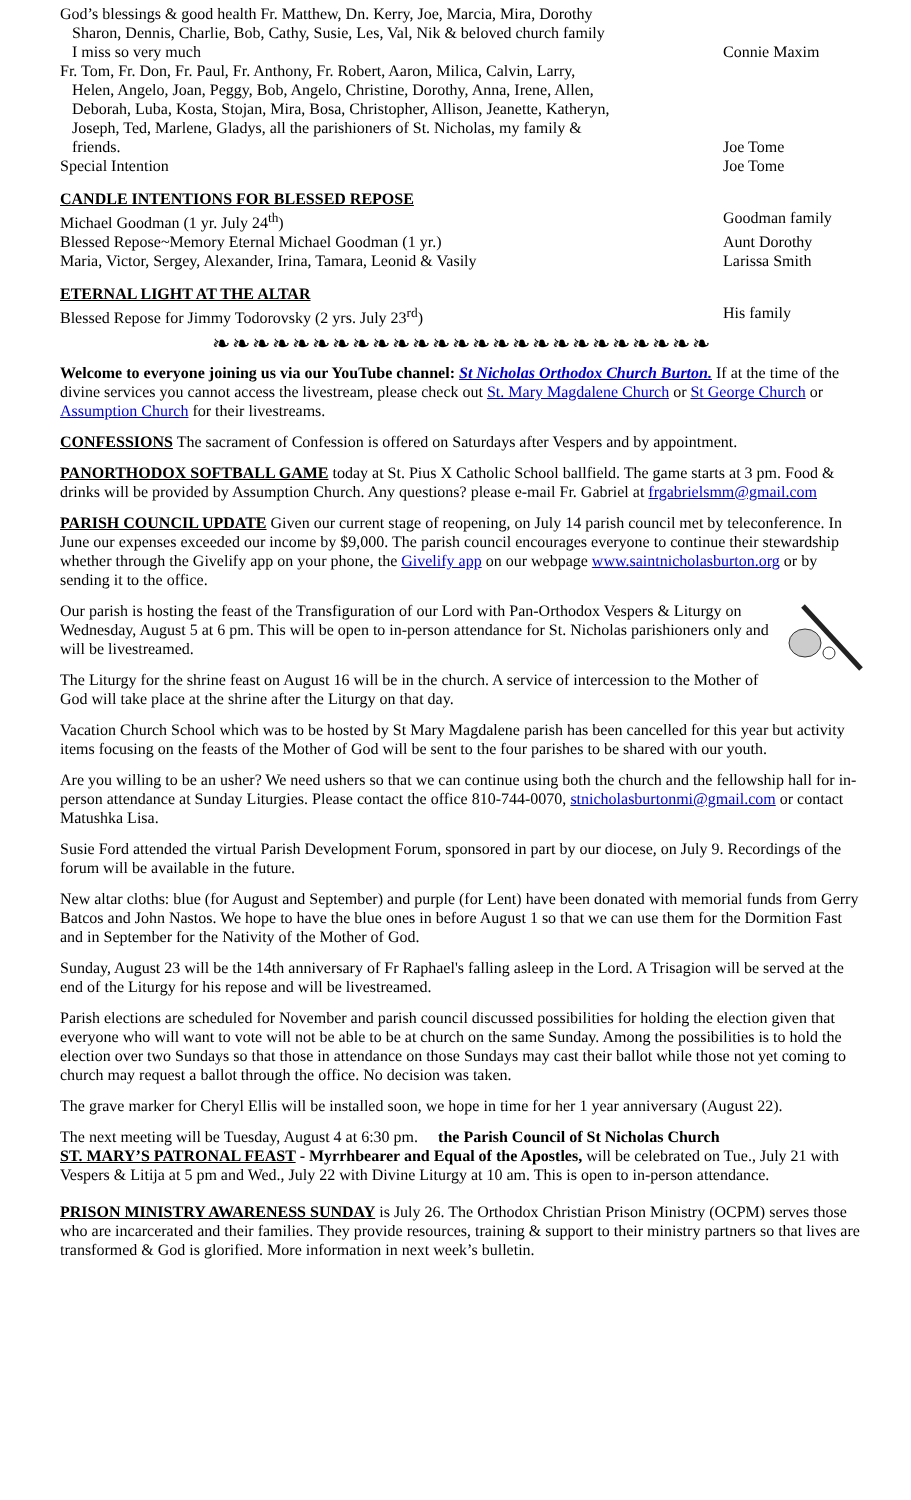God’s blessings & good health Fr. Matthew, Dn. Kerry, Joe, Marcia, Mira, Dorothy
Sharon, Dennis, Charlie, Bob, Cathy, Susie, Les, Val, Nik & beloved church family
I miss so very much
Connie Maxim
Fr. Tom, Fr. Don, Fr. Paul, Fr. Anthony, Fr. Robert, Aaron, Milica, Calvin, Larry,
Helen, Angelo, Joan, Peggy, Bob, Angelo, Christine, Dorothy, Anna, Irene, Allen,
Deborah, Luba, Kosta, Stojan, Mira, Bosa, Christopher, Allison, Jeanette, Katheryn,
Joseph, Ted, Marlene, Gladys, all the parishioners of St. Nicholas, my family &
friends.
Joe Tome
Special Intention Joe Tome
CANDLE INTENTIONS FOR BLESSED REPOSE
Michael Goodman (1 yr. July 24<sup>th</sup>)
Goodman family
Blessed Repose~Memory Eternal Michael Goodman (1 yr.)
Aunt Dorothy
Maria, Victor, Sergey, Alexander, Irina, Tamara, Leonid & Vasily
Larissa Smith
ETERNAL LIGHT AT THE ALTAR
Blessed Repose for Jimmy Todorovsky (2 yrs. July 23<sup>rd</sup>)
His family
❧❧❧❧❧❧❧❧❧❧❧❧❧❧❧❧❧❧❧❧❧❧❧❧❧
Welcome to everyone joining us via our YouTube channel: St Nicholas Orthodox Church Burton. If at the time of the divine services you cannot access the livestream, please check out St. Mary Magdalene Church or St George Church or Assumption Church for their livestreams.
CONFESSIONS The sacrament of Confession is offered on Saturdays after Vespers and by appointment.
PANORTHODOX SOFTBALL GAME today at St. Pius X Catholic School ballfield. The game starts at 3 pm. Food & drinks will be provided by Assumption Church. Any questions? please e-mail Fr. Gabriel at frgabrielsmm@gmail.com
PARISH COUNCIL UPDATE Given our current stage of reopening, on July 14 parish council met by teleconference. In June our expenses exceeded our income by $9,000. The parish council encourages everyone to continue their stewardship whether through the Givelify app on your phone, the Givelify app on our webpage www.saintnicholasburton.org or by sending it to the office.
Our parish is hosting the feast of the Transfiguration of our Lord with Pan-Orthodox Vespers & Liturgy on Wednesday, August 5 at 6 pm. This will be open to in-person attendance for St. Nicholas parishioners only and will be livestreamed.
The Liturgy for the shrine feast on August 16 will be in the church. A service of intercession to the Mother of God will take place at the shrine after the Liturgy on that day.
Vacation Church School which was to be hosted by St Mary Magdalene parish has been cancelled for this year but activity items focusing on the feasts of the Mother of God will be sent to the four parishes to be shared with our youth.
Are you willing to be an usher? We need ushers so that we can continue using both the church and the fellowship hall for in-person attendance at Sunday Liturgies. Please contact the office 810-744-0070, stnicholasburtonmi@gmail.com or contact Matushka Lisa.
Susie Ford attended the virtual Parish Development Forum, sponsored in part by our diocese, on July 9. Recordings of the forum will be available in the future.
New altar cloths: blue (for August and September) and purple (for Lent) have been donated with memorial funds from Gerry Batcos and John Nastos. We hope to have the blue ones in before August 1 so that we can use them for the Dormition Fast and in September for the Nativity of the Mother of God.
Sunday, August 23 will be the 14th anniversary of Fr Raphael's falling asleep in the Lord. A Trisagion will be served at the end of the Liturgy for his repose and will be livestreamed.
Parish elections are scheduled for November and parish council discussed possibilities for holding the election given that everyone who will want to vote will not be able to be at church on the same Sunday. Among the possibilities is to hold the election over two Sundays so that those in attendance on those Sundays may cast their ballot while those not yet coming to church may request a ballot through the office. No decision was taken.
The grave marker for Cheryl Ellis will be installed soon, we hope in time for her 1 year anniversary (August 22).
The next meeting will be Tuesday, August 4 at 6:30 pm. the Parish Council of St Nicholas Church
ST. MARY’S PATRONAL FEAST - Myrrhbearer and Equal of the Apostles, will be celebrated on Tue., July 21 with Vespers & Litija at 5 pm and Wed., July 22 with Divine Liturgy at 10 am. This is open to in-person attendance.
PRISON MINISTRY AWARENESS SUNDAY is July 26. The Orthodox Christian Prison Ministry (OCPM) serves those who are incarcerated and their families. They provide resources, training & support to their ministry partners so that lives are transformed & God is glorified. More information in next week’s bulletin.